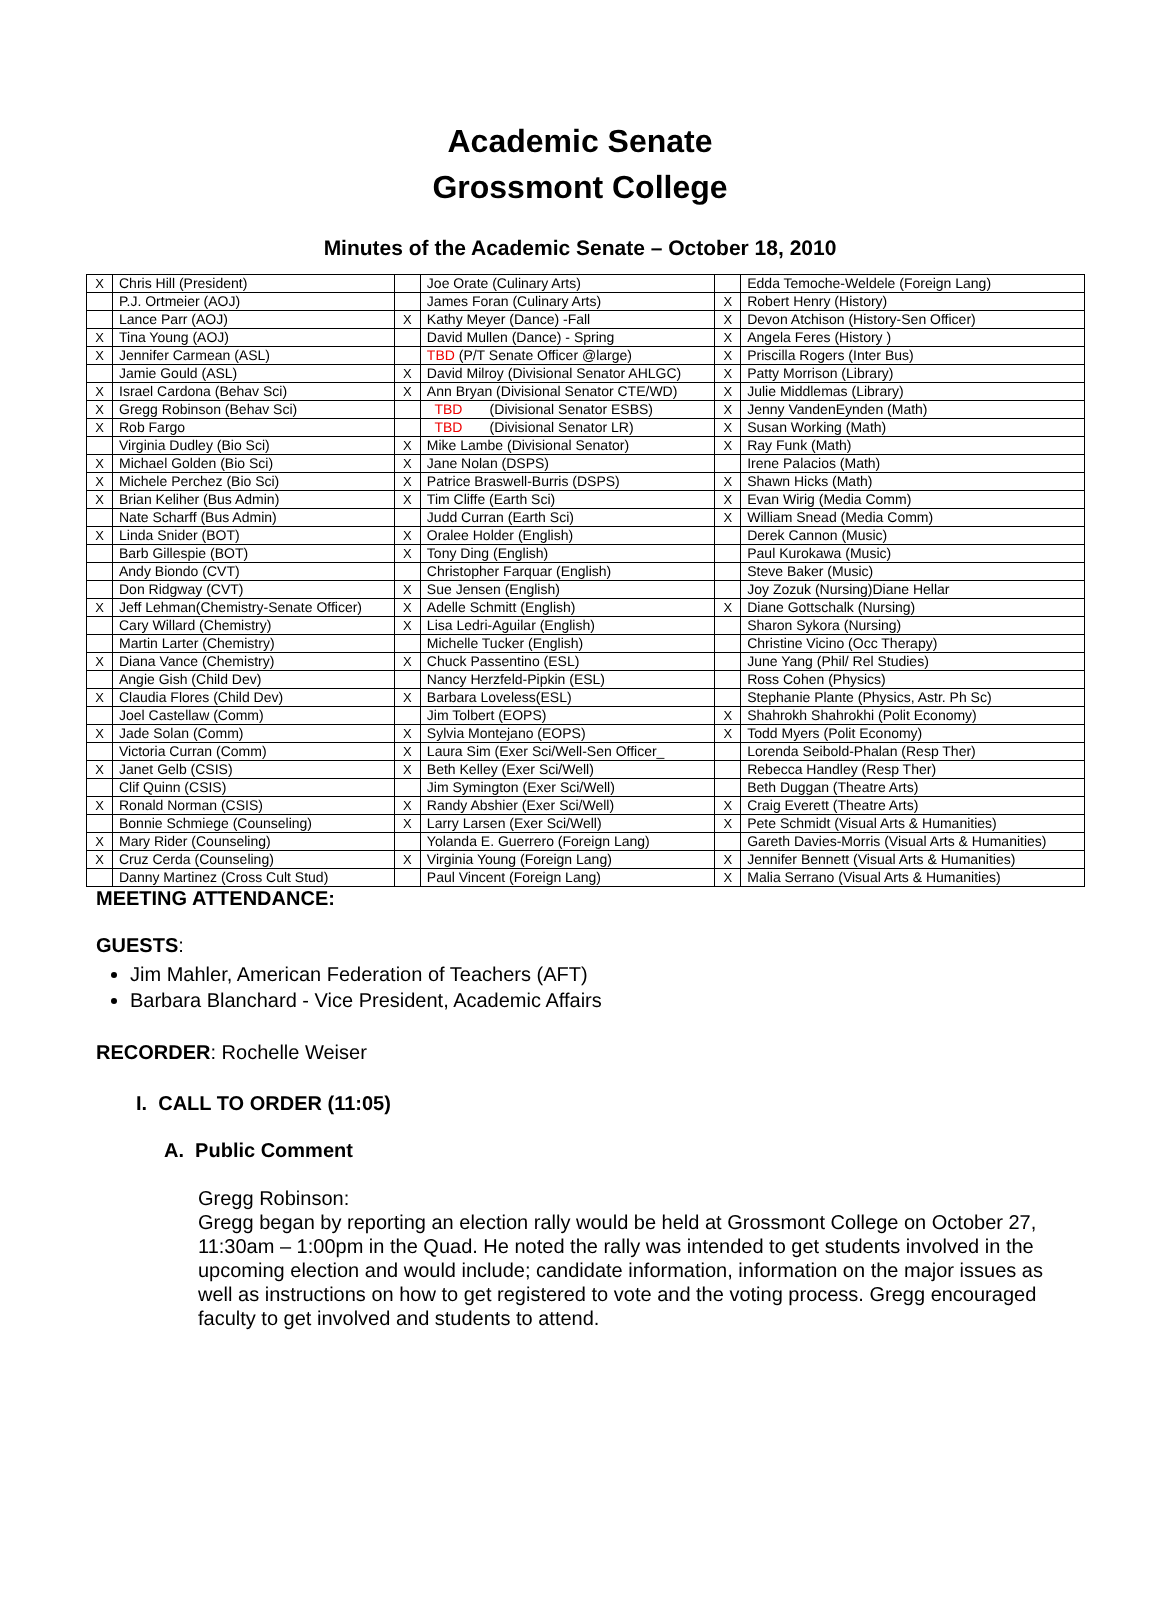Academic Senate
Grossmont College
Minutes of the Academic Senate – October 18, 2010
| X | Chris Hill (President) | | Joe Orate (Culinary Arts) | | Edda Temoche-Weldele (Foreign Lang) |
| | P.J. Ortmeier (AOJ) | | James Foran (Culinary Arts) | X | Robert Henry (History) |
| | Lance Parr (AOJ) | X | Kathy Meyer (Dance) -Fall | X | Devon Atchison (History-Sen Officer) |
| X | Tina Young (AOJ) | | David Mullen (Dance) - Spring | X | Angela Feres (History ) |
| X | Jennifer Carmean (ASL) | | TBD (P/T Senate Officer @large) | X | Priscilla Rogers (Inter Bus) |
| | Jamie Gould (ASL) | X | David Milroy (Divisional Senator AHLGC) | X | Patty Morrison (Library) |
| X | Israel Cardona (Behav Sci) | X | Ann Bryan (Divisional Senator CTE/WD) | X | Julie Middlemas (Library) |
| X | Gregg Robinson (Behav Sci) | | TBD (Divisional Senator ESBS) | X | Jenny VandenEynden (Math) |
| X | Rob Fargo | | TBD (Divisional Senator LR) | X | Susan Working (Math) |
| | Virginia Dudley (Bio Sci) | X | Mike Lambe (Divisional Senator) | X | Ray Funk (Math) |
| X | Michael Golden (Bio Sci) | X | Jane Nolan (DSPS) | | Irene Palacios (Math) |
| X | Michele Perchez (Bio Sci) | X | Patrice Braswell-Burris (DSPS) | X | Shawn Hicks (Math) |
| X | Brian Keliher (Bus Admin) | X | Tim Cliffe (Earth Sci) | X | Evan Wirig (Media Comm) |
| | Nate Scharff (Bus Admin) | | Judd Curran (Earth Sci) | X | William Snead (Media Comm) |
| X | Linda Snider (BOT) | X | Oralee Holder (English) | | Derek Cannon (Music) |
| | Barb Gillespie (BOT) | X | Tony Ding (English) | | Paul Kurokawa (Music) |
| | Andy Biondo (CVT) | | Christopher Farquar (English) | | Steve Baker (Music) |
| | Don Ridgway (CVT) | X | Sue Jensen (English) | | Joy Zozuk (Nursing)Diane Hellar |
| X | Jeff Lehman(Chemistry-Senate Officer) | X | Adelle Schmitt (English) | X | Diane Gottschalk (Nursing) |
| | Cary Willard (Chemistry) | X | Lisa Ledri-Aguilar (English) | | Sharon Sykora (Nursing) |
| | Martin Larter (Chemistry) | | Michelle Tucker (English) | | Christine Vicino (Occ Therapy) |
| X | Diana Vance (Chemistry) | X | Chuck Passentino (ESL) | | June Yang (Phil/ Rel Studies) |
| | Angie Gish (Child Dev) | | Nancy Herzfeld-Pipkin (ESL) | | Ross Cohen (Physics) |
| X | Claudia Flores (Child Dev) | X | Barbara Loveless(ESL) | | Stephanie Plante (Physics, Astr. Ph Sc) |
| | Joel Castellaw (Comm) | | Jim Tolbert (EOPS) | X | Shahrokh Shahrokhi (Polit Economy) |
| X | Jade Solan (Comm) | X | Sylvia Montejano (EOPS) | X | Todd Myers (Polit Economy) |
| | Victoria Curran (Comm) | X | Laura Sim (Exer Sci/Well-Sen Officer_ | | Lorenda Seibold-Phalan (Resp Ther) |
| X | Janet Gelb (CSIS) | X | Beth Kelley (Exer Sci/Well) | | Rebecca Handley (Resp Ther) |
| | Clif Quinn (CSIS) | | Jim Symington (Exer Sci/Well) | | Beth Duggan (Theatre Arts) |
| X | Ronald Norman (CSIS) | X | Randy Abshier (Exer Sci/Well) | X | Craig Everett (Theatre Arts) |
| | Bonnie Schmiege (Counseling) | X | Larry Larsen (Exer Sci/Well) | X | Pete Schmidt (Visual Arts & Humanities) |
| X | Mary Rider (Counseling) | | Yolanda E. Guerrero (Foreign Lang) | | Gareth Davies-Morris (Visual Arts & Humanities) |
| X | Cruz Cerda (Counseling) | X | Virginia Young (Foreign Lang) | X | Jennifer Bennett (Visual Arts & Humanities) |
| | Danny Martinez (Cross Cult Stud) | | Paul Vincent (Foreign Lang) | X | Malia Serrano (Visual Arts & Humanities) |
MEETING ATTENDANCE:
GUESTS:
Jim Mahler, American Federation of Teachers (AFT)
Barbara Blanchard - Vice President, Academic Affairs
RECORDER: Rochelle Weiser
I. CALL TO ORDER (11:05)
A. Public Comment
Gregg Robinson:
Gregg began by reporting an election rally would be held at Grossmont College on October 27, 11:30am – 1:00pm in the Quad. He noted the rally was intended to get students involved in the upcoming election and would include; candidate information, information on the major issues as well as instructions on how to get registered to vote and the voting process. Gregg encouraged faculty to get involved and students to attend.